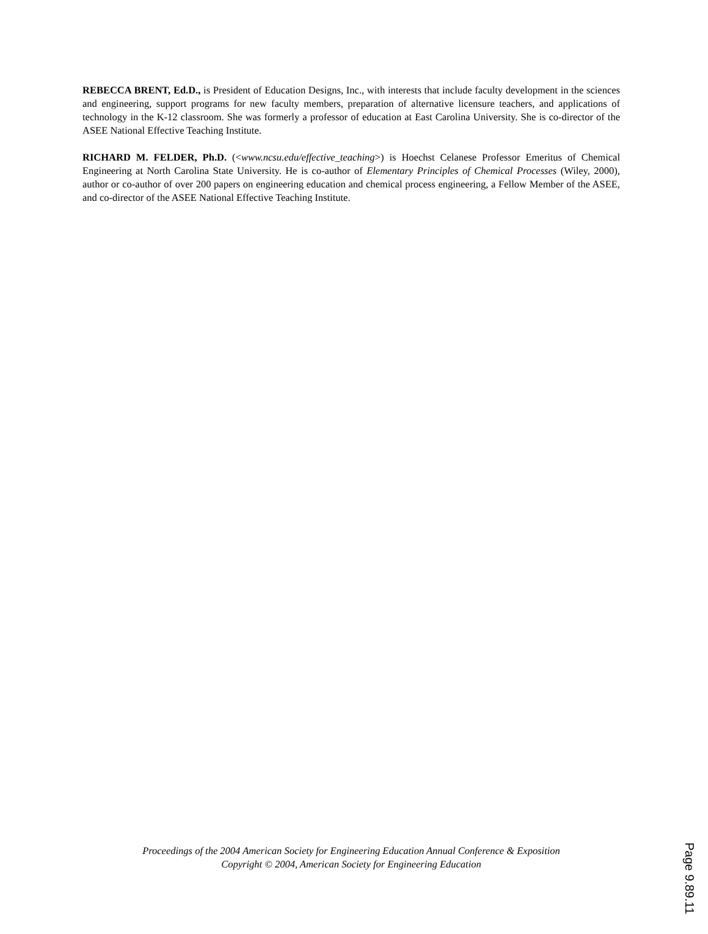REBECCA BRENT, Ed.D., is President of Education Designs, Inc., with interests that include faculty development in the sciences and engineering, support programs for new faculty members, preparation of alternative licensure teachers, and applications of technology in the K-12 classroom. She was formerly a professor of education at East Carolina University. She is co-director of the ASEE National Effective Teaching Institute.
RICHARD M. FELDER, Ph.D. (<www.ncsu.edu/effective_teaching>) is Hoechst Celanese Professor Emeritus of Chemical Engineering at North Carolina State University. He is co-author of Elementary Principles of Chemical Processes (Wiley, 2000), author or co-author of over 200 papers on engineering education and chemical process engineering, a Fellow Member of the ASEE, and co-director of the ASEE National Effective Teaching Institute.
Proceedings of the 2004 American Society for Engineering Education Annual Conference & Exposition
Copyright © 2004, American Society for Engineering Education
Page 9.89.11